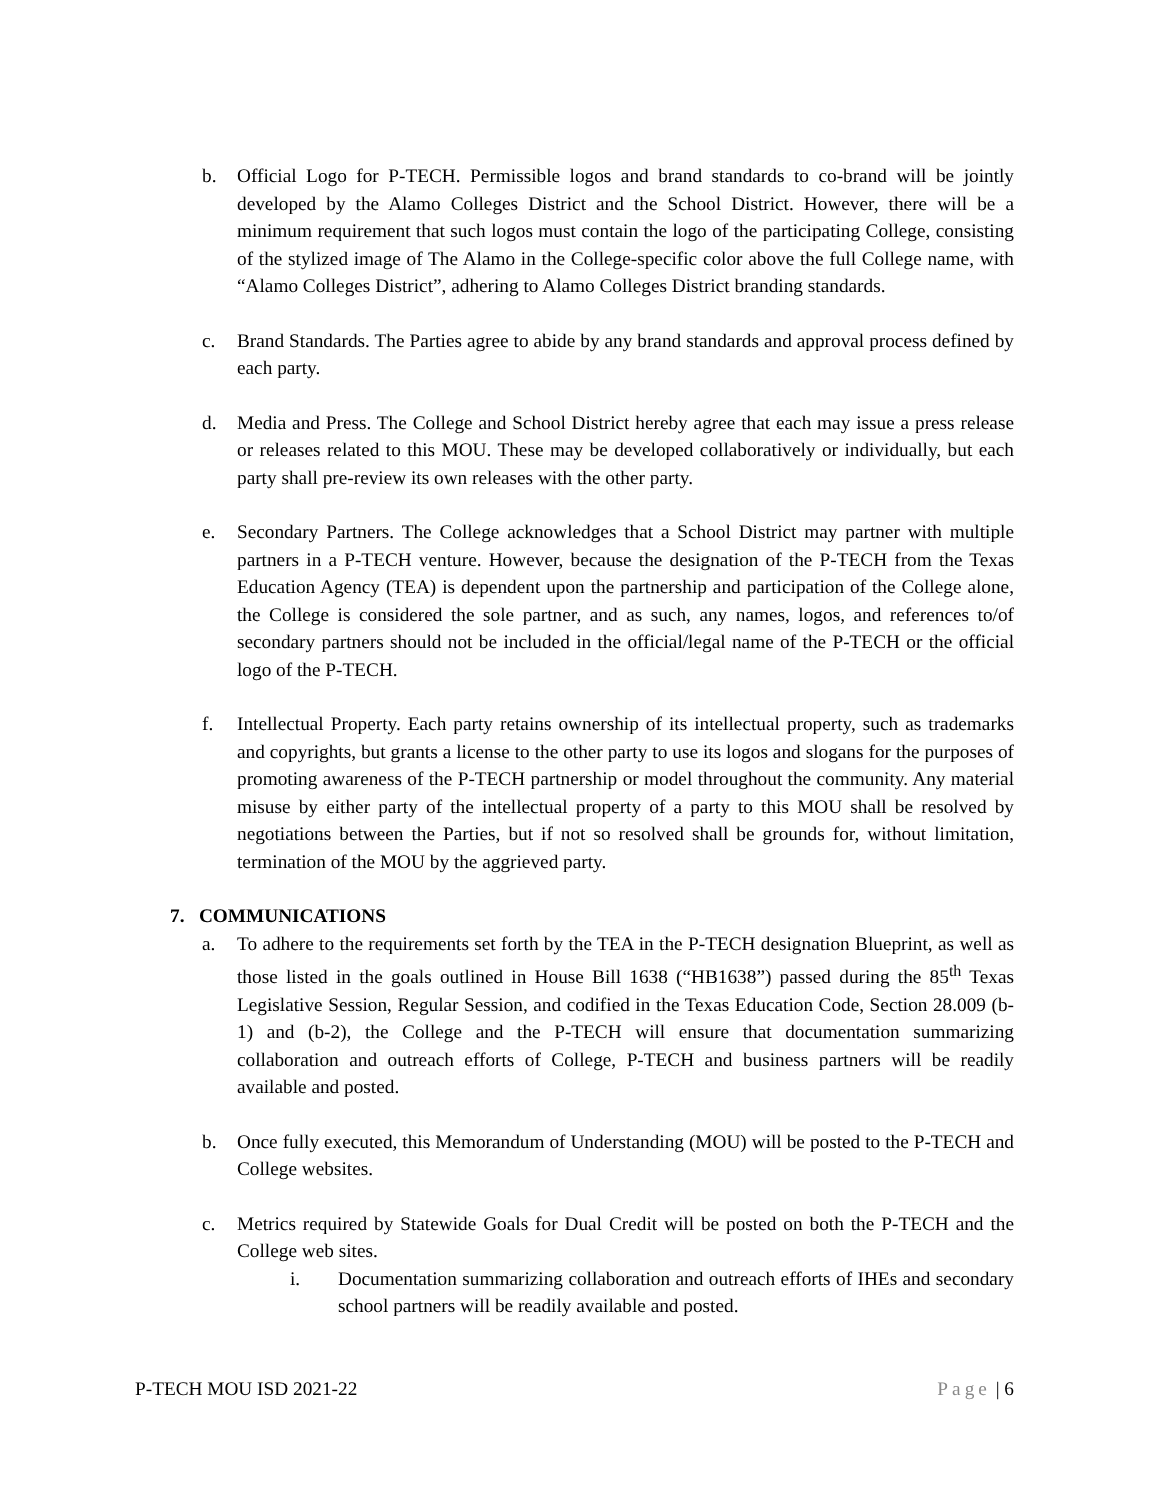b. Official Logo for P-TECH. Permissible logos and brand standards to co-brand will be jointly developed by the Alamo Colleges District and the School District. However, there will be a minimum requirement that such logos must contain the logo of the participating College, consisting of the stylized image of The Alamo in the College-specific color above the full College name, with “Alamo Colleges District”, adhering to Alamo Colleges District branding standards.
c. Brand Standards. The Parties agree to abide by any brand standards and approval process defined by each party.
d. Media and Press. The College and School District hereby agree that each may issue a press release or releases related to this MOU. These may be developed collaboratively or individually, but each party shall pre-review its own releases with the other party.
e. Secondary Partners. The College acknowledges that a School District may partner with multiple partners in a P-TECH venture. However, because the designation of the P-TECH from the Texas Education Agency (TEA) is dependent upon the partnership and participation of the College alone, the College is considered the sole partner, and as such, any names, logos, and references to/of secondary partners should not be included in the official/legal name of the P-TECH or the official logo of the P-TECH.
f. Intellectual Property. Each party retains ownership of its intellectual property, such as trademarks and copyrights, but grants a license to the other party to use its logos and slogans for the purposes of promoting awareness of the P-TECH partnership or model throughout the community. Any material misuse by either party of the intellectual property of a party to this MOU shall be resolved by negotiations between the Parties, but if not so resolved shall be grounds for, without limitation, termination of the MOU by the aggrieved party.
7. COMMUNICATIONS
a. To adhere to the requirements set forth by the TEA in the P-TECH designation Blueprint, as well as those listed in the goals outlined in House Bill 1638 (“HB1638”) passed during the 85<sup>th</sup> Texas Legislative Session, Regular Session, and codified in the Texas Education Code, Section 28.009 (b-1) and (b-2), the College and the P-TECH will ensure that documentation summarizing collaboration and outreach efforts of College, P-TECH and business partners will be readily available and posted.
b. Once fully executed, this Memorandum of Understanding (MOU) will be posted to the P-TECH and College websites.
c. Metrics required by Statewide Goals for Dual Credit will be posted on both the P-TECH and the College web sites.
i. Documentation summarizing collaboration and outreach efforts of IHEs and secondary school partners will be readily available and posted.
P-TECH MOU ISD 2021-22 Page | 6